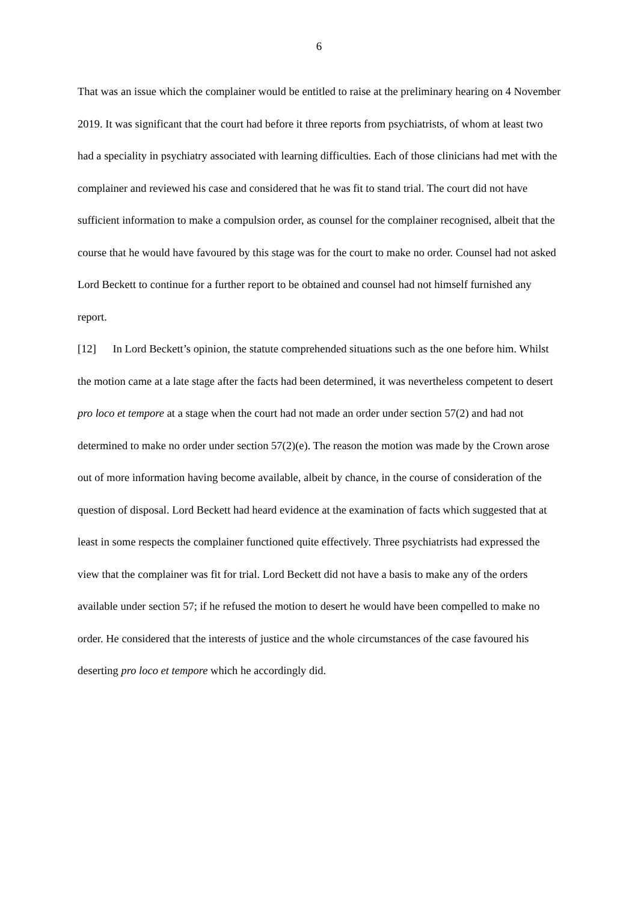6
That was an issue which the complainer would be entitled to raise at the preliminary hearing on 4 November 2019. It was significant that the court had before it three reports from psychiatrists, of whom at least two had a speciality in psychiatry associated with learning difficulties. Each of those clinicians had met with the complainer and reviewed his case and considered that he was fit to stand trial. The court did not have sufficient information to make a compulsion order, as counsel for the complainer recognised, albeit that the course that he would have favoured by this stage was for the court to make no order. Counsel had not asked Lord Beckett to continue for a further report to be obtained and counsel had not himself furnished any report.
[12] In Lord Beckett’s opinion, the statute comprehended situations such as the one before him. Whilst the motion came at a late stage after the facts had been determined, it was nevertheless competent to desert pro loco et tempore at a stage when the court had not made an order under section 57(2) and had not determined to make no order under section 57(2)(e). The reason the motion was made by the Crown arose out of more information having become available, albeit by chance, in the course of consideration of the question of disposal. Lord Beckett had heard evidence at the examination of facts which suggested that at least in some respects the complainer functioned quite effectively. Three psychiatrists had expressed the view that the complainer was fit for trial. Lord Beckett did not have a basis to make any of the orders available under section 57; if he refused the motion to desert he would have been compelled to make no order. He considered that the interests of justice and the whole circumstances of the case favoured his deserting pro loco et tempore which he accordingly did.